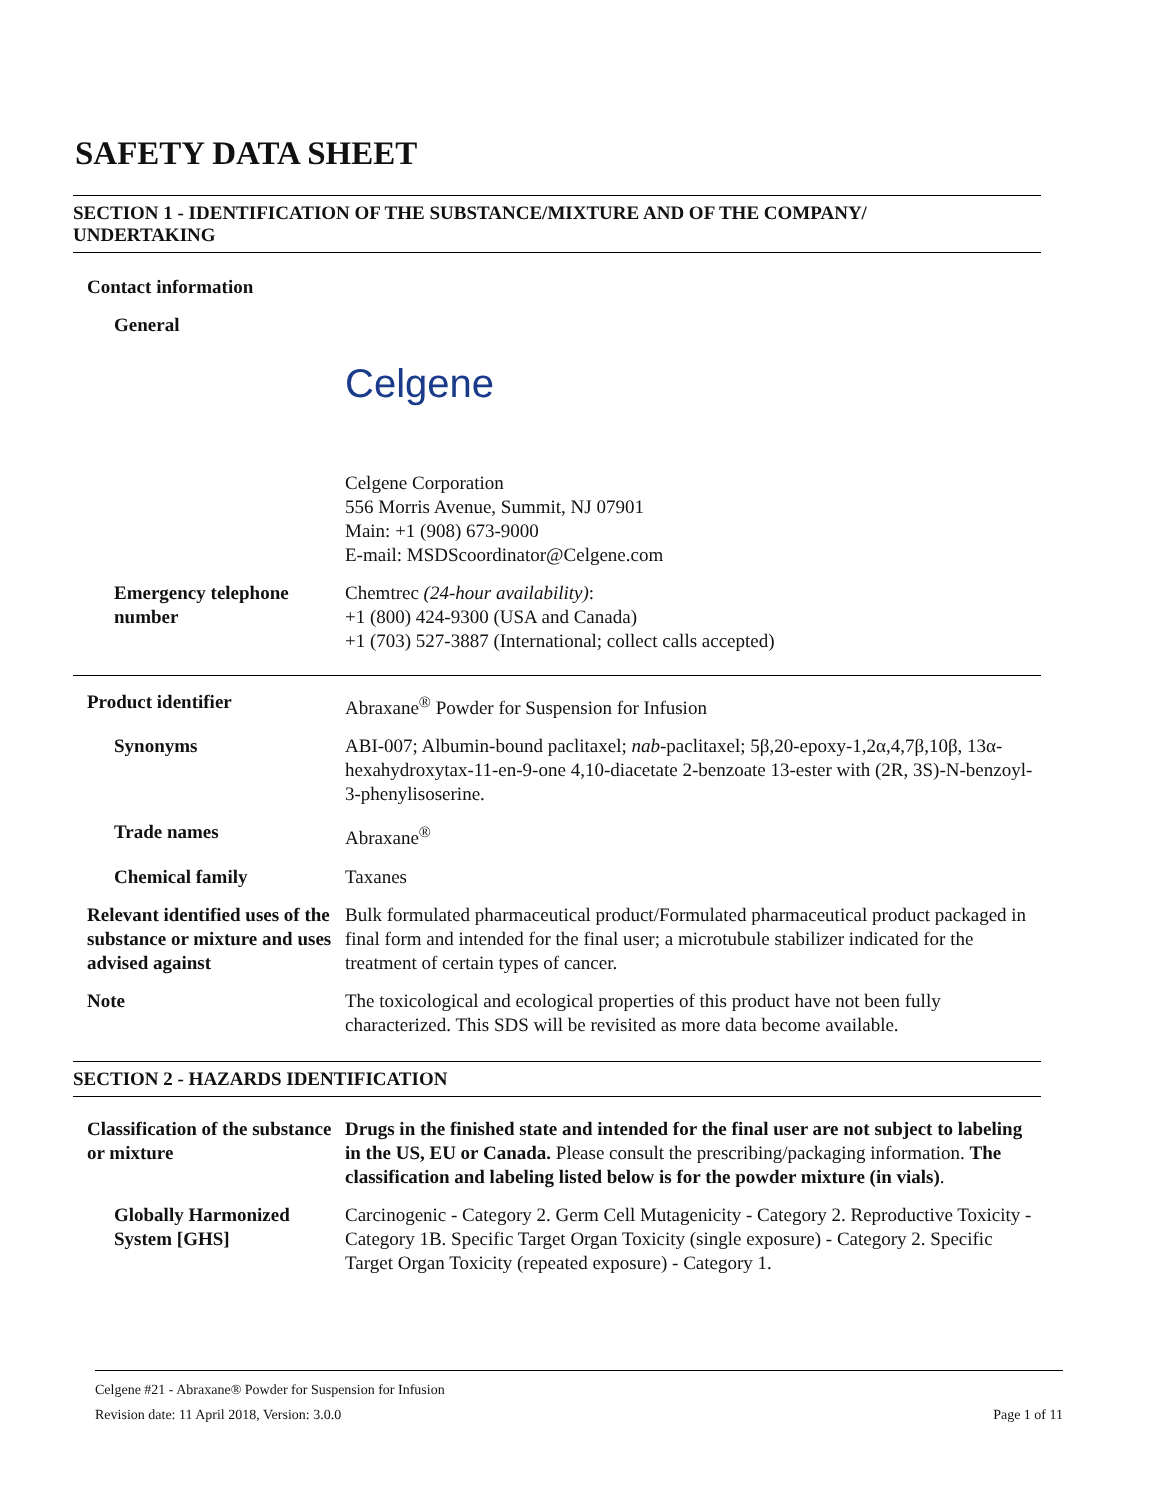SAFETY DATA SHEET
SECTION 1 - IDENTIFICATION OF THE SUBSTANCE/MIXTURE AND OF THE COMPANY/
UNDERTAKING
Contact information
General
Celgene
Celgene Corporation
556 Morris Avenue, Summit, NJ 07901
Main: +1 (908) 673-9000
E-mail: MSDScoordinator@Celgene.com
Emergency telephone number
Chemtrec (24-hour availability):
+1 (800) 424-9300 (USA and Canada)
+1 (703) 527-3887 (International; collect calls accepted)
Product identifier Abraxane<sup>®</sup> Powder for Suspension for Infusion
Synonyms ABI-007; Albumin-bound paclitaxel; nab-paclitaxel; 5β,20-epoxy-1,2α,4,7β,10β, 13α-hexahydroxytax-11-en-9-one 4,10-diacetate 2-benzoate 13-ester with (2R, 3S)-N-benzoyl-3-phenylisoserine.
Trade names Abraxane<sup>®</sup>
Chemical family Taxanes
Relevant identified uses of the substance or mixture and uses advised against
Bulk formulated pharmaceutical product/Formulated pharmaceutical product packaged in final form and intended for the final user; a microtubule stabilizer indicated for the treatment of certain types of cancer.
Note The toxicological and ecological properties of this product have not been fully characterized. This SDS will be revisited as more data become available.
SECTION 2 - HAZARDS IDENTIFICATION
Classification of the substance or mixture
Drugs in the finished state and intended for the final user are not subject to labeling in the US, EU or Canada. Please consult the prescribing/packaging information. The classification and labeling listed below is for the powder mixture (in vials).
Globally Harmonized System [GHS]
Carcinogenic - Category 2. Germ Cell Mutagenicity - Category 2. Reproductive Toxicity - Category 1B. Specific Target Organ Toxicity (single exposure) - Category 2. Specific Target Organ Toxicity (repeated exposure) - Category 1.
Celgene #21 - Abraxane® Powder for Suspension for Infusion
Revision date: 11 April 2018, Version: 3.0.0 Page 1 of 11